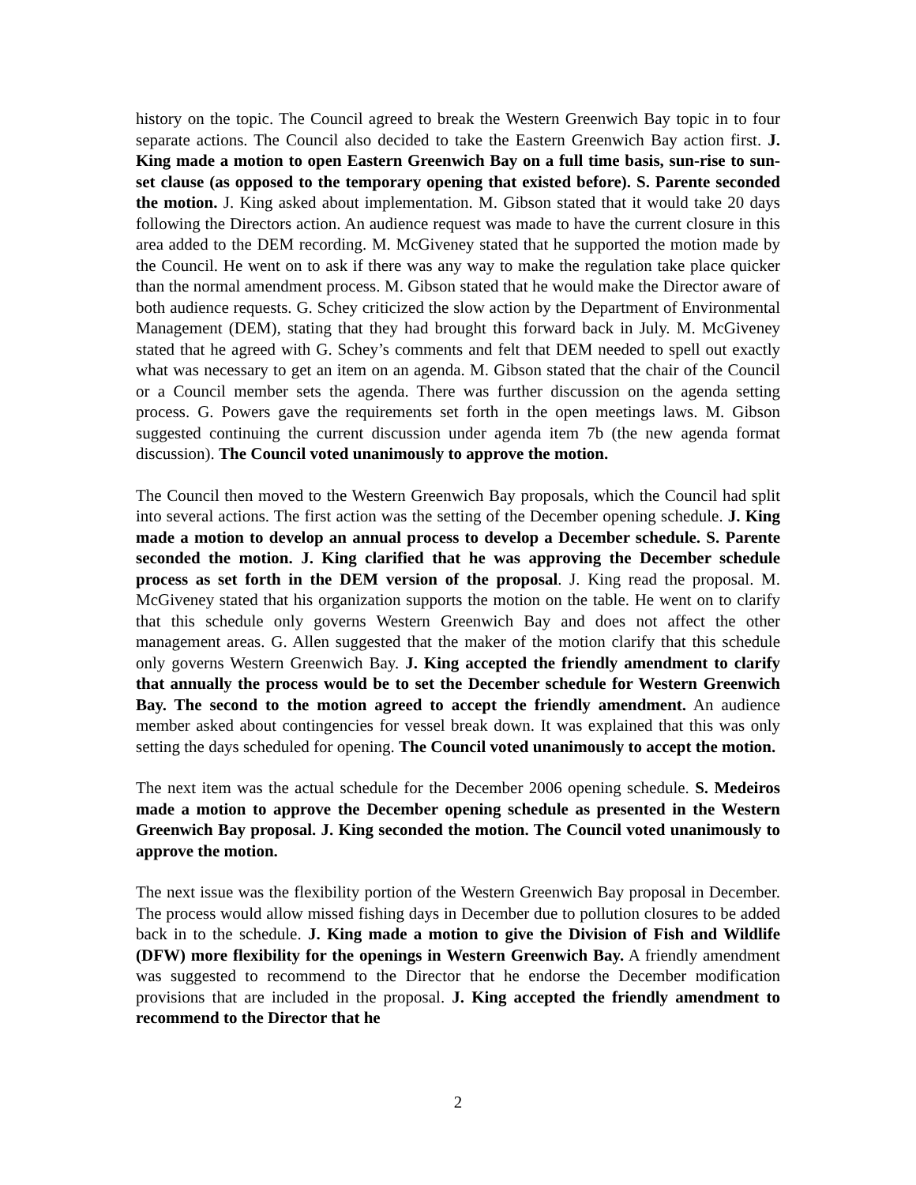history on the topic. The Council agreed to break the Western Greenwich Bay topic in to four separate actions. The Council also decided to take the Eastern Greenwich Bay action first. J. King made a motion to open Eastern Greenwich Bay on a full time basis, sun-rise to sun-set clause (as opposed to the temporary opening that existed before). S. Parente seconded the motion. J. King asked about implementation. M. Gibson stated that it would take 20 days following the Directors action. An audience request was made to have the current closure in this area added to the DEM recording. M. McGiveney stated that he supported the motion made by the Council. He went on to ask if there was any way to make the regulation take place quicker than the normal amendment process. M. Gibson stated that he would make the Director aware of both audience requests. G. Schey criticized the slow action by the Department of Environmental Management (DEM), stating that they had brought this forward back in July. M. McGiveney stated that he agreed with G. Schey’s comments and felt that DEM needed to spell out exactly what was necessary to get an item on an agenda. M. Gibson stated that the chair of the Council or a Council member sets the agenda. There was further discussion on the agenda setting process. G. Powers gave the requirements set forth in the open meetings laws. M. Gibson suggested continuing the current discussion under agenda item 7b (the new agenda format discussion). The Council voted unanimously to approve the motion.
The Council then moved to the Western Greenwich Bay proposals, which the Council had split into several actions. The first action was the setting of the December opening schedule. J. King made a motion to develop an annual process to develop a December schedule. S. Parente seconded the motion. J. King clarified that he was approving the December schedule process as set forth in the DEM version of the proposal. J. King read the proposal. M. McGiveney stated that his organization supports the motion on the table. He went on to clarify that this schedule only governs Western Greenwich Bay and does not affect the other management areas. G. Allen suggested that the maker of the motion clarify that this schedule only governs Western Greenwich Bay. J. King accepted the friendly amendment to clarify that annually the process would be to set the December schedule for Western Greenwich Bay. The second to the motion agreed to accept the friendly amendment. An audience member asked about contingencies for vessel break down. It was explained that this was only setting the days scheduled for opening. The Council voted unanimously to accept the motion.
The next item was the actual schedule for the December 2006 opening schedule. S. Medeiros made a motion to approve the December opening schedule as presented in the Western Greenwich Bay proposal. J. King seconded the motion. The Council voted unanimously to approve the motion.
The next issue was the flexibility portion of the Western Greenwich Bay proposal in December. The process would allow missed fishing days in December due to pollution closures to be added back in to the schedule. J. King made a motion to give the Division of Fish and Wildlife (DFW) more flexibility for the openings in Western Greenwich Bay. A friendly amendment was suggested to recommend to the Director that he endorse the December modification provisions that are included in the proposal. J. King accepted the friendly amendment to recommend to the Director that he
2